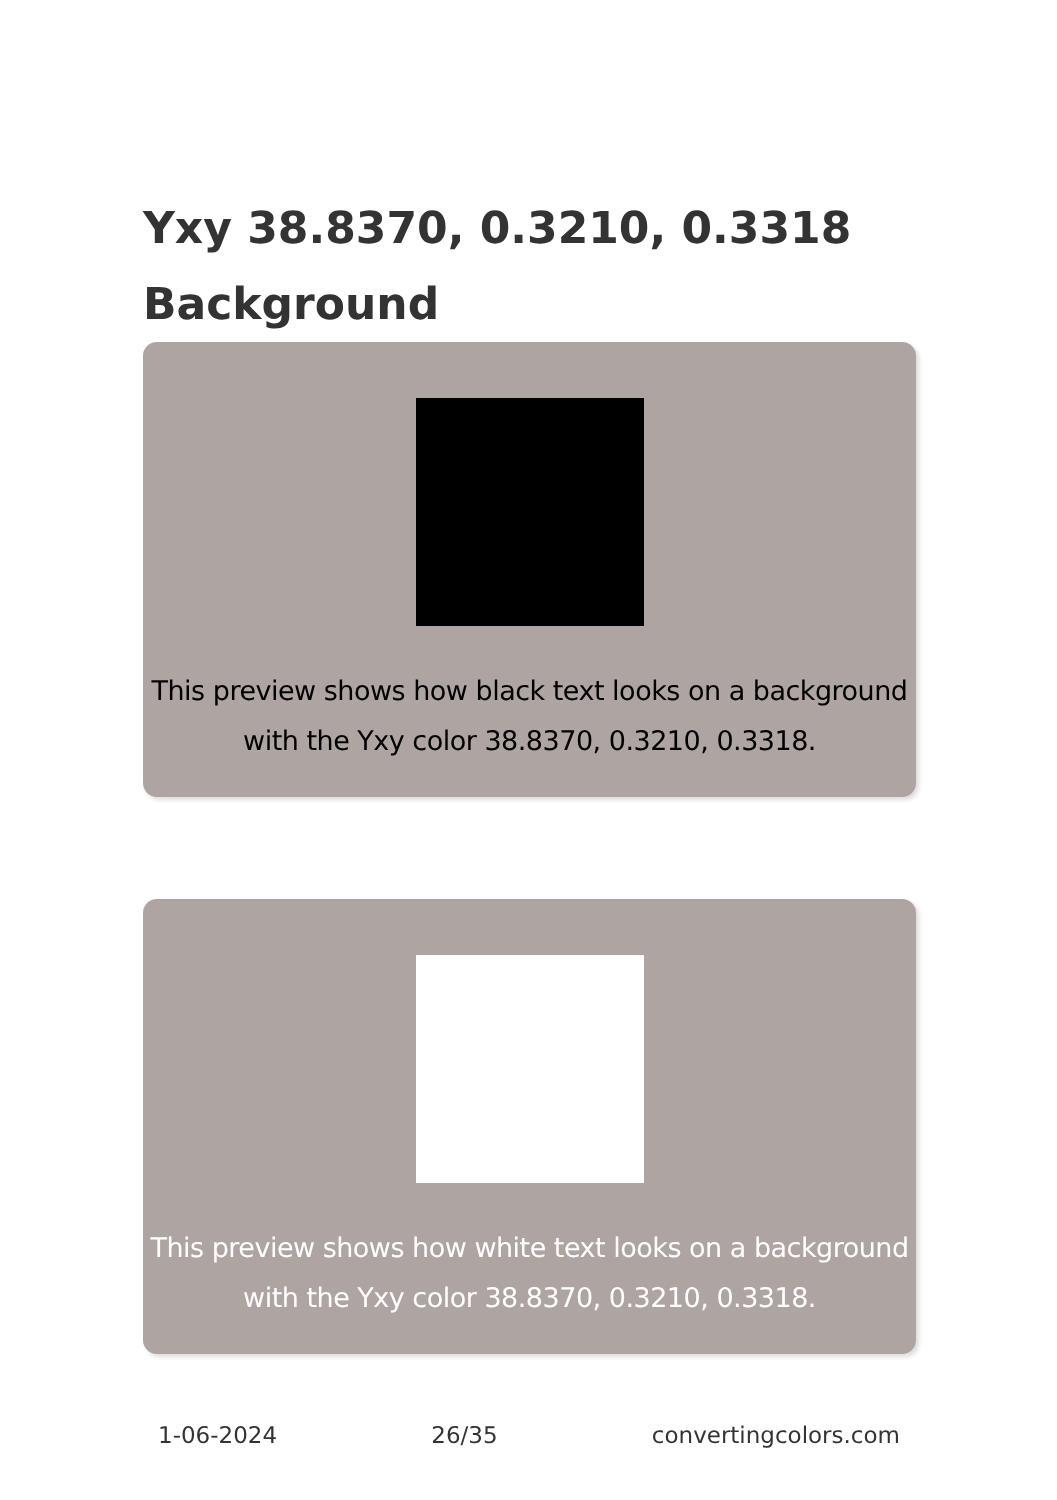Yxy 38.8370, 0.3210, 0.3318 Background
This preview shows how black text looks on a background with the Yxy color 38.8370, 0.3210, 0.3318.
This preview shows how white text looks on a background with the Yxy color 38.8370, 0.3210, 0.3318.
1-06-2024 26/35 convertingcolors.com